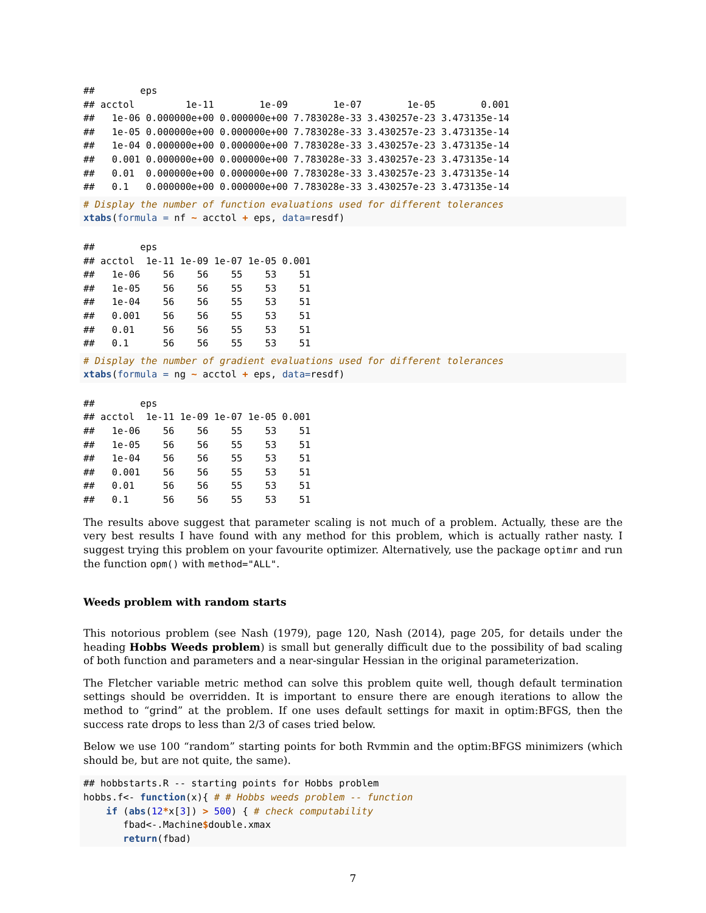##        eps
## acctol         1e-11        1e-09        1e-07        1e-05        0.001
##   1e-06 0.000000e+00 0.000000e+00 7.783028e-33 3.430257e-23 3.473135e-14
##   1e-05 0.000000e+00 0.000000e+00 7.783028e-33 3.430257e-23 3.473135e-14
##   1e-04 0.000000e+00 0.000000e+00 7.783028e-33 3.430257e-23 3.473135e-14
##   0.001 0.000000e+00 0.000000e+00 7.783028e-33 3.430257e-23 3.473135e-14
##   0.01  0.000000e+00 0.000000e+00 7.783028e-33 3.430257e-23 3.473135e-14
##   0.1   0.000000e+00 0.000000e+00 7.783028e-33 3.430257e-23 3.473135e-14
# Display the number of function evaluations used for different tolerances
xtabs(formula = nf ~ acctol + eps, data=resdf)
##        eps
## acctol  1e-11 1e-09 1e-07 1e-05 0.001
##   1e-06    56    56    55    53    51
##   1e-05    56    56    55    53    51
##   1e-04    56    56    55    53    51
##   0.001    56    56    55    53    51
##   0.01     56    56    55    53    51
##   0.1      56    56    55    53    51
# Display the number of gradient evaluations used for different tolerances
xtabs(formula = ng ~ acctol + eps, data=resdf)
##        eps
## acctol  1e-11 1e-09 1e-07 1e-05 0.001
##   1e-06    56    56    55    53    51
##   1e-05    56    56    55    53    51
##   1e-04    56    56    55    53    51
##   0.001    56    56    55    53    51
##   0.01     56    56    55    53    51
##   0.1      56    56    55    53    51
The results above suggest that parameter scaling is not much of a problem. Actually, these are the very best results I have found with any method for this problem, which is actually rather nasty. I suggest trying this problem on your favourite optimizer. Alternatively, use the package optimr and run the function opm() with method="ALL".
Weeds problem with random starts
This notorious problem (see Nash (1979), page 120, Nash (2014), page 205, for details under the heading Hobbs Weeds problem) is small but generally difficult due to the possibility of bad scaling of both function and parameters and a near-singular Hessian in the original parameterization.
The Fletcher variable metric method can solve this problem quite well, though default termination settings should be overridden. It is important to ensure there are enough iterations to allow the method to “grind” at the problem. If one uses default settings for maxit in optim:BFGS, then the success rate drops to less than 2/3 of cases tried below.
Below we use 100 “random” starting points for both Rvmmin and the optim:BFGS minimizers (which should be, but are not quite, the same).
## hobbstarts.R -- starting points for Hobbs problem
hobbs.f<- function(x){ # # Hobbs weeds problem -- function
    if (abs(12*x[3]) > 500) { # check computability
       fbad<-.Machine$double.xmax
       return(fbad)
7